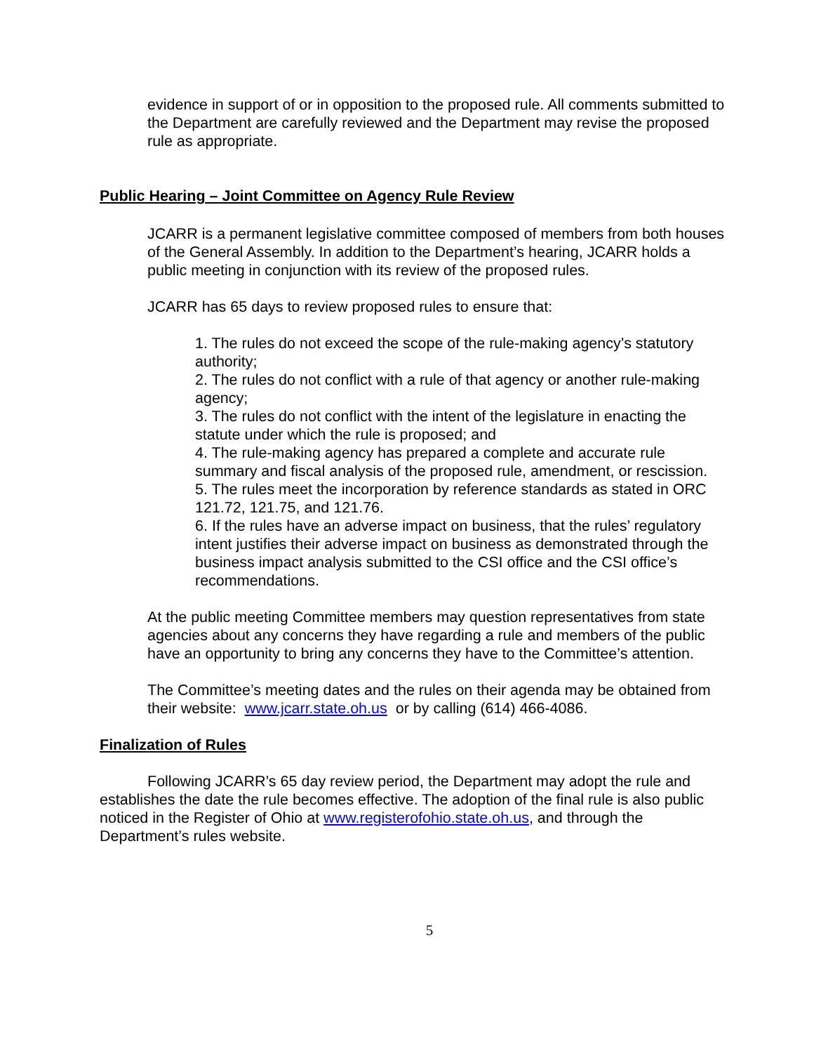evidence in support of or in opposition to the proposed rule. All comments submitted to the Department are carefully reviewed and the Department may revise the proposed rule as appropriate.
Public Hearing – Joint Committee on Agency Rule Review
JCARR is a permanent legislative committee composed of members from both houses of the General Assembly. In addition to the Department’s hearing, JCARR holds a public meeting in conjunction with its review of the proposed rules.
JCARR has 65 days to review proposed rules to ensure that:
1. The rules do not exceed the scope of the rule-making agency’s statutory authority;
2. The rules do not conflict with a rule of that agency or another rule-making agency;
3. The rules do not conflict with the intent of the legislature in enacting the statute under which the rule is proposed; and
4. The rule-making agency has prepared a complete and accurate rule summary and fiscal analysis of the proposed rule, amendment, or rescission.
5. The rules meet the incorporation by reference standards as stated in ORC 121.72, 121.75, and 121.76.
6. If the rules have an adverse impact on business, that the rules’ regulatory intent justifies their adverse impact on business as demonstrated through the business impact analysis submitted to the CSI office and the CSI office’s recommendations.
At the public meeting Committee members may question representatives from state agencies about any concerns they have regarding a rule and members of the public have an opportunity to bring any concerns they have to the Committee’s attention.
The Committee’s meeting dates and the rules on their agenda may be obtained from their website: www.jcarr.state.oh.us or by calling (614) 466-4086.
Finalization of Rules
Following JCARR’s 65 day review period, the Department may adopt the rule and establishes the date the rule becomes effective. The adoption of the final rule is also public noticed in the Register of Ohio at www.registerofohio.state.oh.us, and through the Department’s rules website.
5